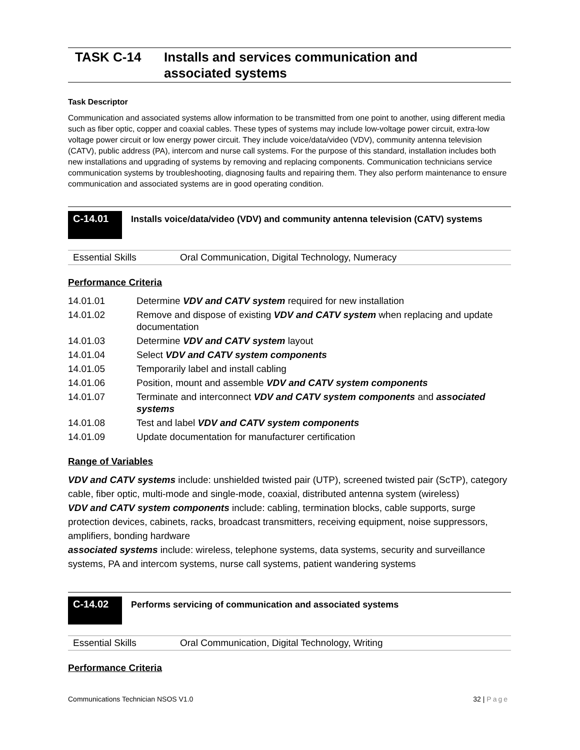TASK C-14 Installs and services communication and
associated systems
Task Descriptor
Communication and associated systems allow information to be transmitted from one point to another, using different media such as fiber optic, copper and coaxial cables. These types of systems may include low-voltage power circuit, extra-low voltage power circuit or low energy power circuit. They include voice/data/video (VDV), community antenna television (CATV), public address (PA), intercom and nurse call systems. For the purpose of this standard, installation includes both new installations and upgrading of systems by removing and replacing components. Communication technicians service communication systems by troubleshooting, diagnosing faults and repairing them. They also perform maintenance to ensure communication and associated systems are in good operating condition.
C-14.01
Installs voice/data/video (VDV) and community antenna television (CATV) systems
Essential Skills Oral Communication, Digital Technology, Numeracy
Performance Criteria
| 14.01.01 | Determine VDV and CATV system required for new installation |
| 14.01.02 | Remove and dispose of existing VDV and CATV system when replacing and update documentation |
| 14.01.03 | Determine VDV and CATV system layout |
| 14.01.04 | Select VDV and CATV system components |
| 14.01.05 | Temporarily label and install cabling |
| 14.01.06 | Position, mount and assemble VDV and CATV system components |
| 14.01.07 | Terminate and interconnect VDV and CATV system components and associated systems |
| 14.01.08 | Test and label VDV and CATV system components |
| 14.01.09 | Update documentation for manufacturer certification |
Range of Variables
VDV and CATV systems include: unshielded twisted pair (UTP), screened twisted pair (ScTP), category cable, fiber optic, multi-mode and single-mode, coaxial, distributed antenna system (wireless)
VDV and CATV system components include: cabling, termination blocks, cable supports, surge protection devices, cabinets, racks, broadcast transmitters, receiving equipment, noise suppressors, amplifiers, bonding hardware
associated systems include: wireless, telephone systems, data systems, security and surveillance systems, PA and intercom systems, nurse call systems, patient wandering systems
C-14.02
Performs servicing of communication and associated systems
Essential Skills Oral Communication, Digital Technology, Writing
Performance Criteria
Communications Technician NSOS V1.0 32 | Page